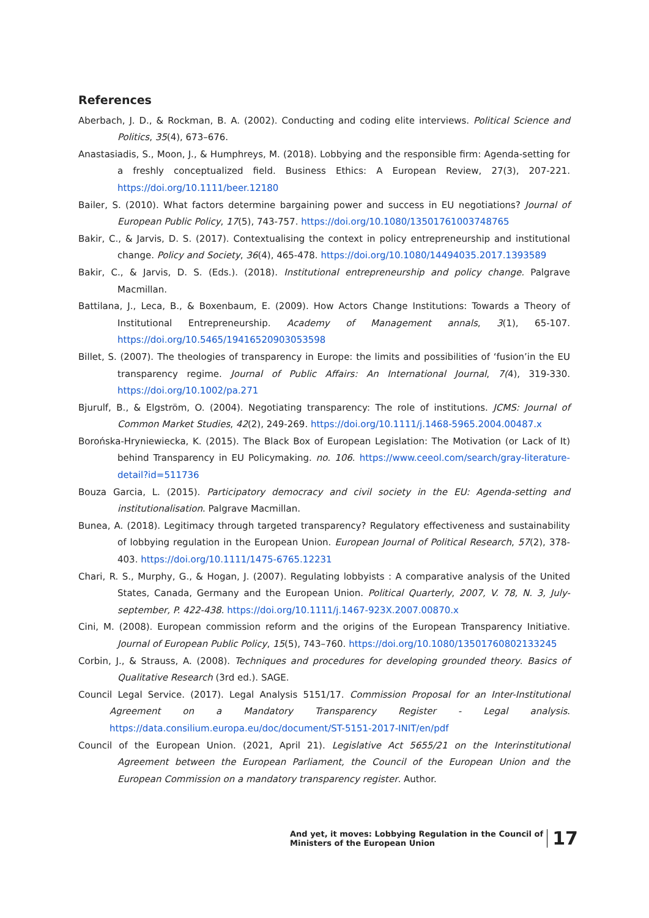References
Aberbach, J. D., & Rockman, B. A. (2002). Conducting and coding elite interviews. Political Science and Politics, 35(4), 673–676.
Anastasiadis, S., Moon, J., & Humphreys, M. (2018). Lobbying and the responsible firm: Agenda-setting for a freshly conceptualized field. Business Ethics: A European Review, 27(3), 207-221. https://doi.org/10.1111/beer.12180
Bailer, S. (2010). What factors determine bargaining power and success in EU negotiations? Journal of European Public Policy, 17(5), 743-757. https://doi.org/10.1080/13501761003748765
Bakir, C., & Jarvis, D. S. (2017). Contextualising the context in policy entrepreneurship and institutional change. Policy and Society, 36(4), 465-478. https://doi.org/10.1080/14494035.2017.1393589
Bakir, C., & Jarvis, D. S. (Eds.). (2018). Institutional entrepreneurship and policy change. Palgrave Macmillan.
Battilana, J., Leca, B., & Boxenbaum, E. (2009). How Actors Change Institutions: Towards a Theory of Institutional Entrepreneurship. Academy of Management annals, 3(1), 65-107. https://doi.org/10.5465/19416520903053598
Billet, S. (2007). The theologies of transparency in Europe: the limits and possibilities of ‘fusion’in the EU transparency regime. Journal of Public Affairs: An International Journal, 7(4), 319-330. https://doi.org/10.1002/pa.271
Bjurulf, B., & Elgström, O. (2004). Negotiating transparency: The role of institutions. JCMS: Journal of Common Market Studies, 42(2), 249-269. https://doi.org/10.1111/j.1468-5965.2004.00487.x
Borońska-Hryniewiecka, K. (2015). The Black Box of European Legislation: The Motivation (or Lack of It) behind Transparency in EU Policymaking. no. 106. https://www.ceeol.com/search/gray-literature-detail?id=511736
Bouza Garcia, L. (2015). Participatory democracy and civil society in the EU: Agenda-setting and institutionalisation. Palgrave Macmillan.
Bunea, A. (2018). Legitimacy through targeted transparency? Regulatory effectiveness and sustainability of lobbying regulation in the European Union. European Journal of Political Research, 57(2), 378-403. https://doi.org/10.1111/1475-6765.12231
Chari, R. S., Murphy, G., & Hogan, J. (2007). Regulating lobbyists : A comparative analysis of the United States, Canada, Germany and the European Union. Political Quarterly, 2007, V. 78, N. 3, July-september, P. 422-438. https://doi.org/10.1111/j.1467-923X.2007.00870.x
Cini, M. (2008). European commission reform and the origins of the European Transparency Initiative. Journal of European Public Policy, 15(5), 743–760. https://doi.org/10.1080/13501760802133245
Corbin, J., & Strauss, A. (2008). Techniques and procedures for developing grounded theory. Basics of Qualitative Research (3rd ed.). SAGE.
Council Legal Service. (2017). Legal Analysis 5151/17. Commission Proposal for an Inter-Institutional Agreement on a Mandatory Transparency Register - Legal analysis. https://data.consilium.europa.eu/doc/document/ST-5151-2017-INIT/en/pdf
Council of the European Union. (2021, April 21). Legislative Act 5655/21 on the Interinstitutional Agreement between the European Parliament, the Council of the European Union and the European Commission on a mandatory transparency register. Author.
And yet, it moves: Lobbying Regulation in the Council of
Ministers of the European Union
17